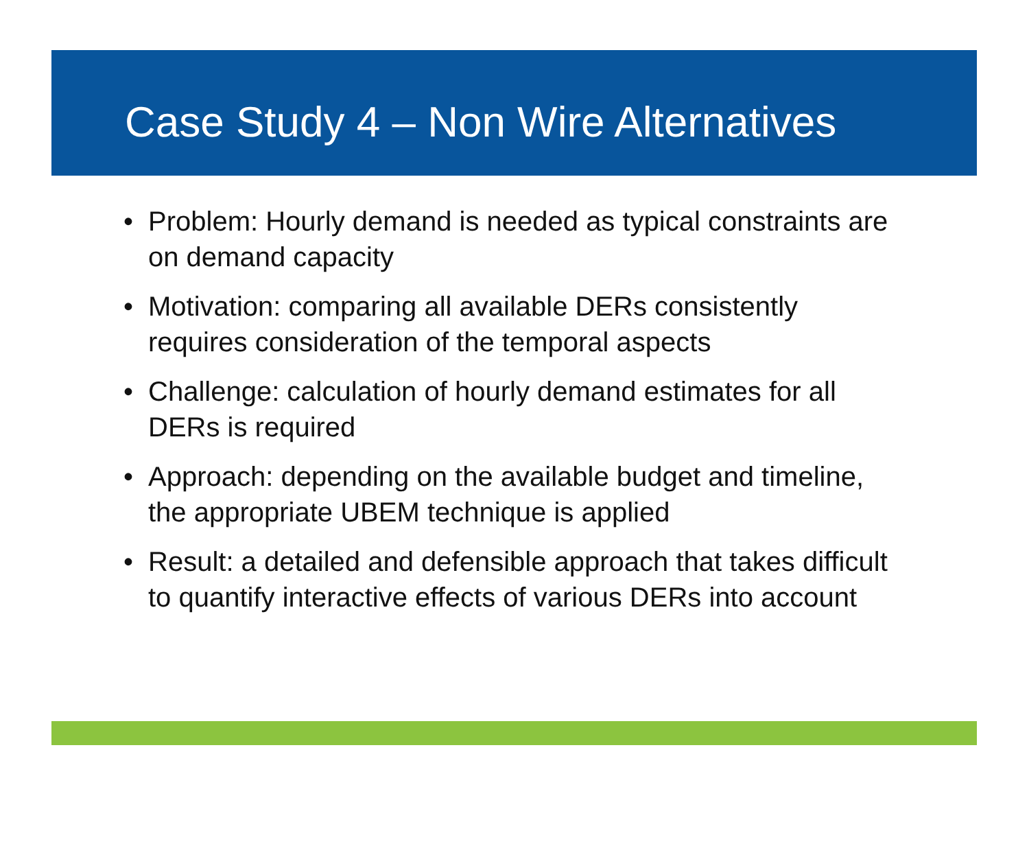Case Study 4 – Non Wire Alternatives
• Problem: Hourly demand is needed as typical constraints are on demand capacity
• Motivation: comparing all available DERs consistently requires consideration of the temporal aspects
• Challenge: calculation of hourly demand estimates for all DERs is required
• Approach: depending on the available budget and timeline, the appropriate UBEM technique is applied
• Result: a detailed and defensible approach that takes difficult to quantify interactive effects of various DERs into account